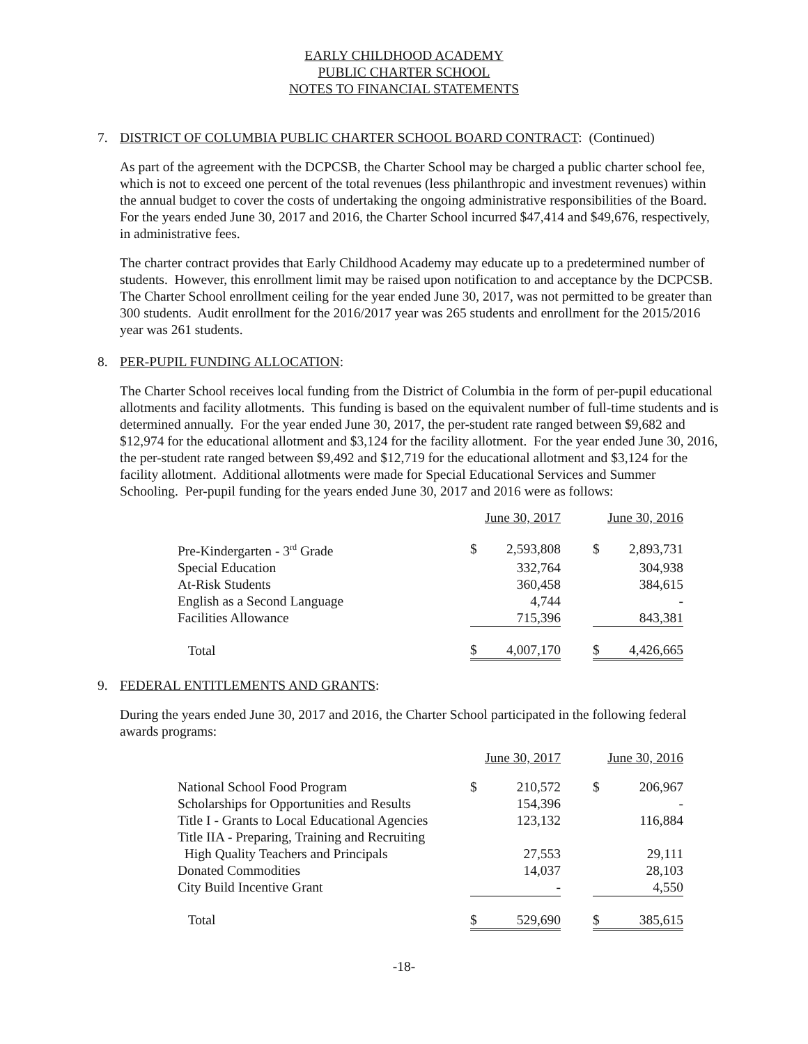EARLY CHILDHOOD ACADEMY
PUBLIC CHARTER SCHOOL
NOTES TO FINANCIAL STATEMENTS
7. DISTRICT OF COLUMBIA PUBLIC CHARTER SCHOOL BOARD CONTRACT: (Continued)
As part of the agreement with the DCPCSB, the Charter School may be charged a public charter school fee, which is not to exceed one percent of the total revenues (less philanthropic and investment revenues) within the annual budget to cover the costs of undertaking the ongoing administrative responsibilities of the Board. For the years ended June 30, 2017 and 2016, the Charter School incurred $47,414 and $49,676, respectively, in administrative fees.
The charter contract provides that Early Childhood Academy may educate up to a predetermined number of students. However, this enrollment limit may be raised upon notification to and acceptance by the DCPCSB. The Charter School enrollment ceiling for the year ended June 30, 2017, was not permitted to be greater than 300 students. Audit enrollment for the 2016/2017 year was 265 students and enrollment for the 2015/2016 year was 261 students.
8. PER-PUPIL FUNDING ALLOCATION:
The Charter School receives local funding from the District of Columbia in the form of per-pupil educational allotments and facility allotments. This funding is based on the equivalent number of full-time students and is determined annually. For the year ended June 30, 2017, the per-student rate ranged between $9,682 and $12,974 for the educational allotment and $3,124 for the facility allotment. For the year ended June 30, 2016, the per-student rate ranged between $9,492 and $12,719 for the educational allotment and $3,124 for the facility allotment. Additional allotments were made for Special Educational Services and Summer Schooling. Per-pupil funding for the years ended June 30, 2017 and 2016 were as follows:
| | June 30, 2017 | | | June 30, 2016 | |
| --- | --- | --- | --- | --- | --- |
| Pre-Kindergarten - 3<sup>rd</sup> Grade | $ | 2,593,808 | | $ | 2,893,731 |
| Special Education | | 332,764 | | | 304,938 |
| At-Risk Students | | 360,458 | | | 384,615 |
| English as a Second Language | | 4,744 | | | - |
| Facilities Allowance | | 715,396 | | | 843,381 |
| Total | $ | 4,007,170 | | $ | 4,426,665 |
9. FEDERAL ENTITLEMENTS AND GRANTS:
During the years ended June 30, 2017 and 2016, the Charter School participated in the following federal awards programs:
| | June 30, 2017 | | | June 30, 2016 | |
| --- | --- | --- | --- | --- | --- |
| National School Food Program | $ | 210,572 | | $ | 206,967 |
| Scholarships for Opportunities and Results | | 154,396 | | | - |
| Title I - Grants to Local Educational Agencies | | 123,132 | | | 116,884 |
| Title IIA - Preparing, Training and Recruiting | | | | | |
| High Quality Teachers and Principals | | 27,553 | | | 29,111 |
| Donated Commodities | | 14,037 | | | 28,103 |
| City Build Incentive Grant | | - | | | 4,550 |
| Total | $ | 529,690 | | $ | 385,615 |
-18-